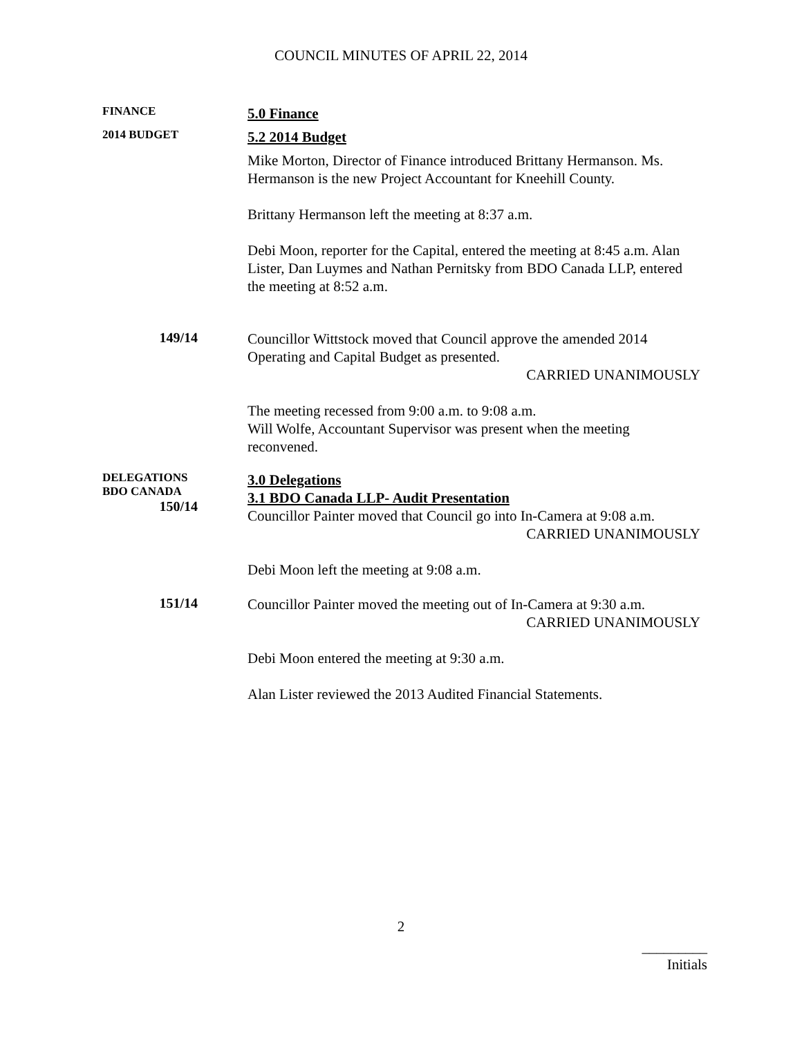COUNCIL MINUTES OF APRIL 22, 2014
FINANCE
5.0 Finance
2014 BUDGET
5.2 2014 Budget
Mike Morton, Director of Finance introduced Brittany Hermanson. Ms. Hermanson is the new Project Accountant for Kneehill County.
Brittany Hermanson left the meeting at 8:37 a.m.
Debi Moon, reporter for the Capital, entered the meeting at 8:45 a.m. Alan Lister, Dan Luymes and Nathan Pernitsky from BDO Canada LLP, entered the meeting at 8:52 a.m.
149/14
Councillor Wittstock moved that Council approve the amended 2014 Operating and Capital Budget as presented.
CARRIED UNANIMOUSLY
The meeting recessed from 9:00 a.m. to 9:08 a.m.
Will Wolfe, Accountant Supervisor was present when the meeting reconvened.
DELEGATIONS
BDO CANADA
150/14
3.0 Delegations
3.1 BDO Canada LLP- Audit Presentation
Councillor Painter moved that Council go into In-Camera at 9:08 a.m.
CARRIED UNANIMOUSLY
Debi Moon left the meeting at 9:08 a.m.
151/14
Councillor Painter moved the meeting out of In-Camera at 9:30 a.m.
CARRIED UNANIMOUSLY
Debi Moon entered the meeting at 9:30 a.m.
Alan Lister reviewed the 2013 Audited Financial Statements.
2
_________
Initials